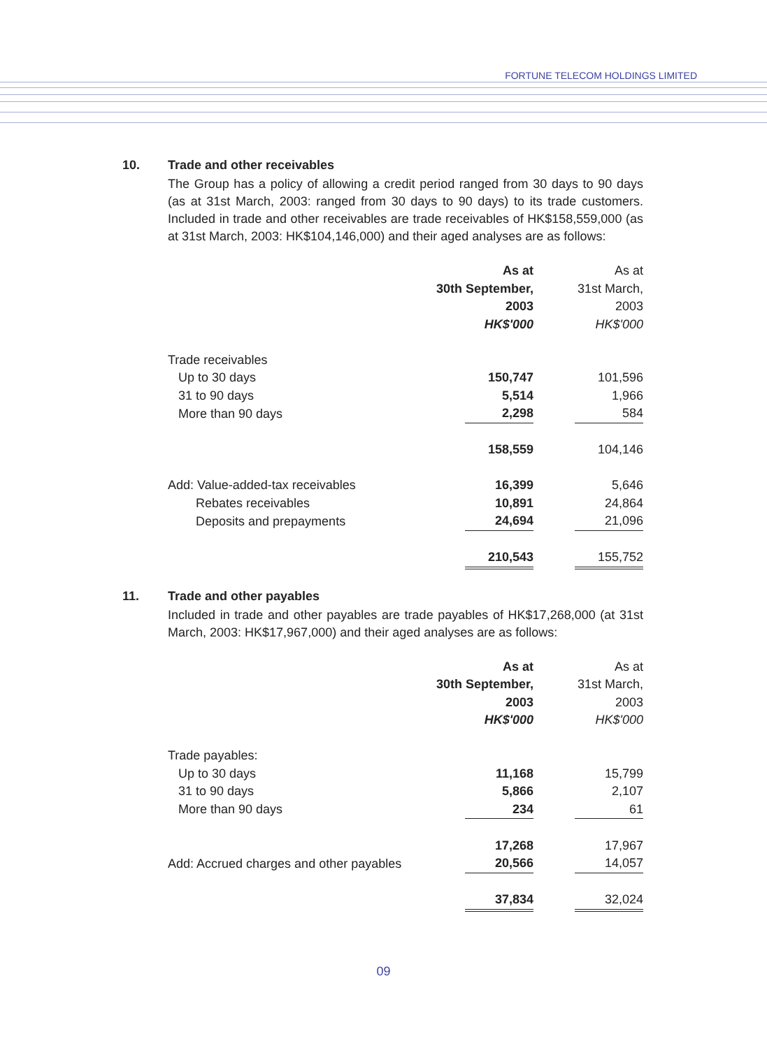FORTUNE TELECOM HOLDINGS LIMITED
10. Trade and other receivables
The Group has a policy of allowing a credit period ranged from 30 days to 90 days (as at 31st March, 2003: ranged from 30 days to 90 days) to its trade customers. Included in trade and other receivables are trade receivables of HK$158,559,000 (as at 31st March, 2003: HK$104,146,000) and their aged analyses are as follows:
| | As at | As at |
| --- | --- | --- |
| | 30th September, | 31st March, |
| | 2003 | 2003 |
| | HK$'000 | HK$'000 |
| Trade receivables | | |
| Up to 30 days | 150,747 | 101,596 |
| 31 to 90 days | 5,514 | 1,966 |
| More than 90 days | 2,298 | 584 |
| | 158,559 | 104,146 |
| Add: Value-added-tax receivables | 16,399 | 5,646 |
| Rebates receivables | 10,891 | 24,864 |
| Deposits and prepayments | 24,694 | 21,096 |
| | 210,543 | 155,752 |
11. Trade and other payables
Included in trade and other payables are trade payables of HK$17,268,000 (at 31st March, 2003: HK$17,967,000) and their aged analyses are as follows:
| | As at | As at |
| --- | --- | --- |
| | 30th September, | 31st March, |
| | 2003 | 2003 |
| | HK$'000 | HK$'000 |
| Trade payables: | | |
| Up to 30 days | 11,168 | 15,799 |
| 31 to 90 days | 5,866 | 2,107 |
| More than 90 days | 234 | 61 |
| | 17,268 | 17,967 |
| Add: Accrued charges and other payables | 20,566 | 14,057 |
| | 37,834 | 32,024 |
09